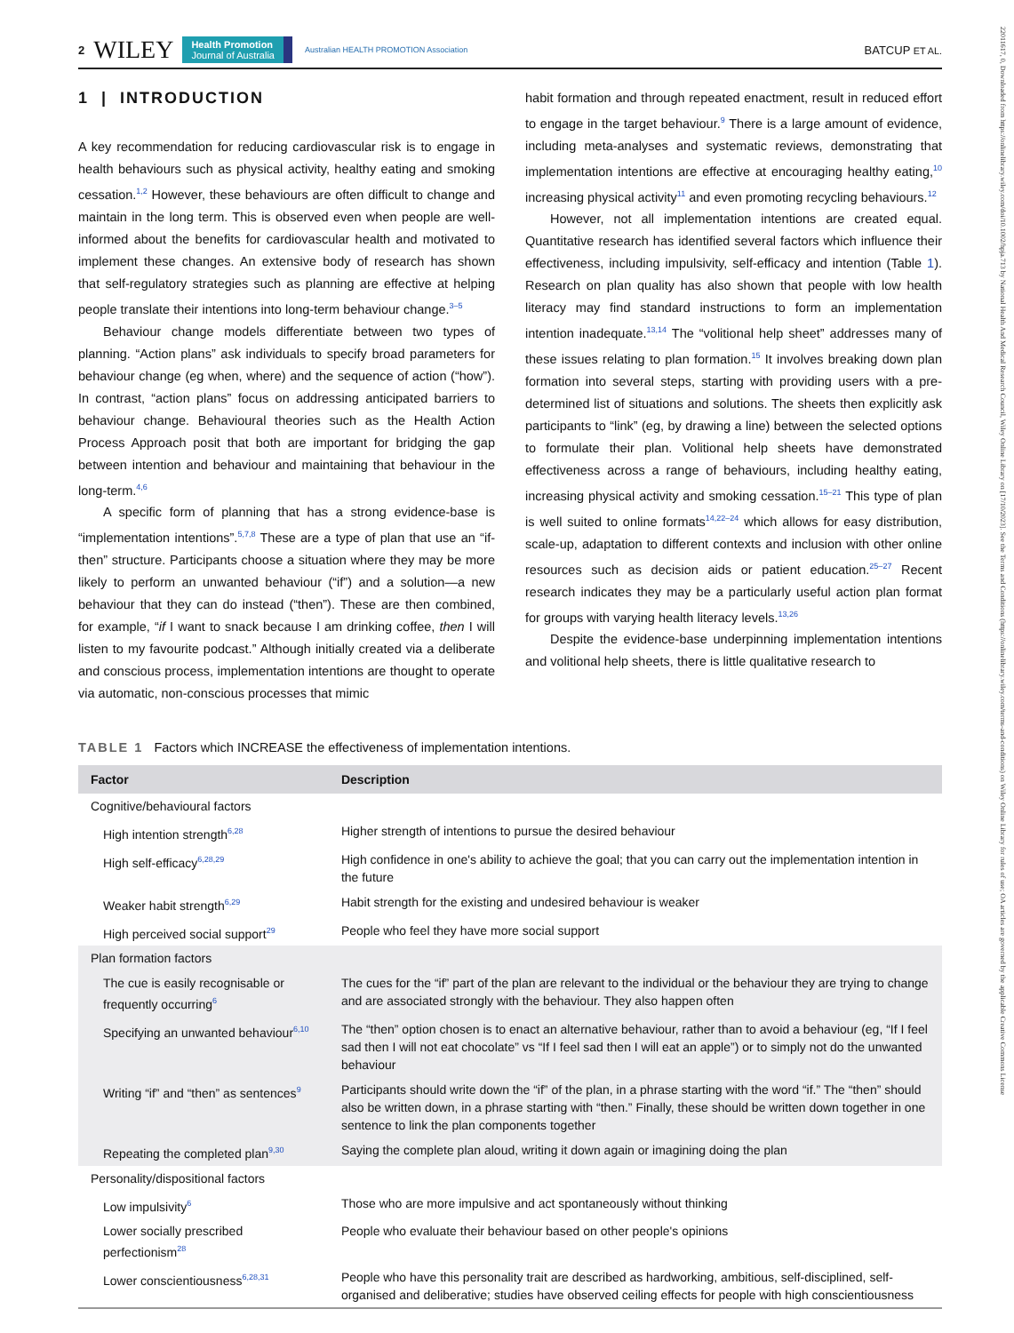22011617, 0, Downloaded from https://onlinelibrary.wiley.com/doi/10.1002/hpja.713 by National Health And Medical Research Council, Wiley Online Library on [17/10/2023]. See the Terms and Conditions (https://onlinelibrary.wiley.com/terms-and-conditions) on Wiley Online Library for rules of use; OA articles are governed by the applicable Creative Commons License
2 WILEY Health Promotion
Journal of Australia Australian HEALTH PROMOTION Association BATCUP ET AL.
1 | INTRODUCTION
A key recommendation for reducing cardiovascular risk is to engage in health behaviours such as physical activity, healthy eating and smoking cessation.<sup>1,2</sup> However, these behaviours are often difficult to change and maintain in the long term. This is observed even when people are well-informed about the benefits for cardiovascular health and motivated to implement these changes. An extensive body of research has shown that self-regulatory strategies such as planning are effective at helping people translate their intentions into long-term behaviour change.<sup>3–5</sup>
Behaviour change models differentiate between two types of planning. “Action plans” ask individuals to specify broad parameters for behaviour change (eg when, where) and the sequence of action (“how”). In contrast, “action plans” focus on addressing anticipated barriers to behaviour change. Behavioural theories such as the Health Action Process Approach posit that both are important for bridging the gap between intention and behaviour and maintaining that behaviour in the long-term.<sup>4,6</sup>
A specific form of planning that has a strong evidence-base is “implementation intentions”.<sup>5,7,8</sup> These are a type of plan that use an “if-then” structure. Participants choose a situation where they may be more likely to perform an unwanted behaviour (“if”) and a solution—a new behaviour that they can do instead (“then”). These are then combined, for example, “if I want to snack because I am drinking coffee, then I will listen to my favourite podcast.” Although initially created via a deliberate and conscious process, implementation intentions are thought to operate via automatic, non-conscious processes that mimic
habit formation and through repeated enactment, result in reduced effort to engage in the target behaviour.<sup>9</sup> There is a large amount of evidence, including meta-analyses and systematic reviews, demonstrating that implementation intentions are effective at encouraging healthy eating,<sup>10</sup> increasing physical activity<sup>11</sup> and even promoting recycling behaviours.<sup>12</sup>
However, not all implementation intentions are created equal. Quantitative research has identified several factors which influence their effectiveness, including impulsivity, self-efficacy and intention (Table 1). Research on plan quality has also shown that people with low health literacy may find standard instructions to form an implementation intention inadequate.<sup>13,14</sup> The “volitional help sheet” addresses many of these issues relating to plan formation.<sup>15</sup> It involves breaking down plan formation into several steps, starting with providing users with a pre-determined list of situations and solutions. The sheets then explicitly ask participants to “link” (eg, by drawing a line) between the selected options to formulate their plan. Volitional help sheets have demonstrated effectiveness across a range of behaviours, including healthy eating, increasing physical activity and smoking cessation.<sup>15–21</sup> This type of plan is well suited to online formats<sup>14,22–24</sup> which allows for easy distribution, scale-up, adaptation to different contexts and inclusion with other online resources such as decision aids or patient education.<sup>25–27</sup> Recent research indicates they may be a particularly useful action plan format for groups with varying health literacy levels.<sup>13,26</sup>
Despite the evidence-base underpinning implementation intentions and volitional help sheets, there is little qualitative research to
TABLE 1 Factors which INCREASE the effectiveness of implementation intentions.
| Factor | Description |
| --- | --- |
| Cognitive/behavioural factors | |
| High intention strength<sup>6,28</sup> | Higher strength of intentions to pursue the desired behaviour |
| High self-efficacy<sup>6,28,29</sup> | High confidence in one's ability to achieve the goal; that you can carry out the implementation intention in the future |
| Weaker habit strength<sup>6,29</sup> | Habit strength for the existing and undesired behaviour is weaker |
| High perceived social support<sup>29</sup> | People who feel they have more social support |
| Plan formation factors | |
| The cue is easily recognisable or frequently occurring<sup>6</sup> | The cues for the “if” part of the plan are relevant to the individual or the behaviour they are trying to change and are associated strongly with the behaviour. They also happen often |
| Specifying an unwanted behaviour<sup>6,10</sup> | The “then” option chosen is to enact an alternative behaviour, rather than to avoid a behaviour (eg, “If I feel sad then I will not eat chocolate” vs “If I feel sad then I will eat an apple”) or to simply not do the unwanted behaviour |
| Writing “if” and “then” as sentences<sup>9</sup> | Participants should write down the “if” of the plan, in a phrase starting with the word “if.” The “then” should also be written down, in a phrase starting with “then.” Finally, these should be written down together in one sentence to link the plan components together |
| Repeating the completed plan<sup>9,30</sup> | Saying the complete plan aloud, writing it down again or imagining doing the plan |
| Personality/dispositional factors | |
| Low impulsivity<sup>6</sup> | Those who are more impulsive and act spontaneously without thinking |
| Lower socially prescribed perfectionism<sup>28</sup> | People who evaluate their behaviour based on other people's opinions |
| Lower conscientiousness<sup>6,28,31</sup> | People who have this personality trait are described as hardworking, ambitious, self-disciplined, self-organised and deliberative; studies have observed ceiling effects for people with high conscientiousness |